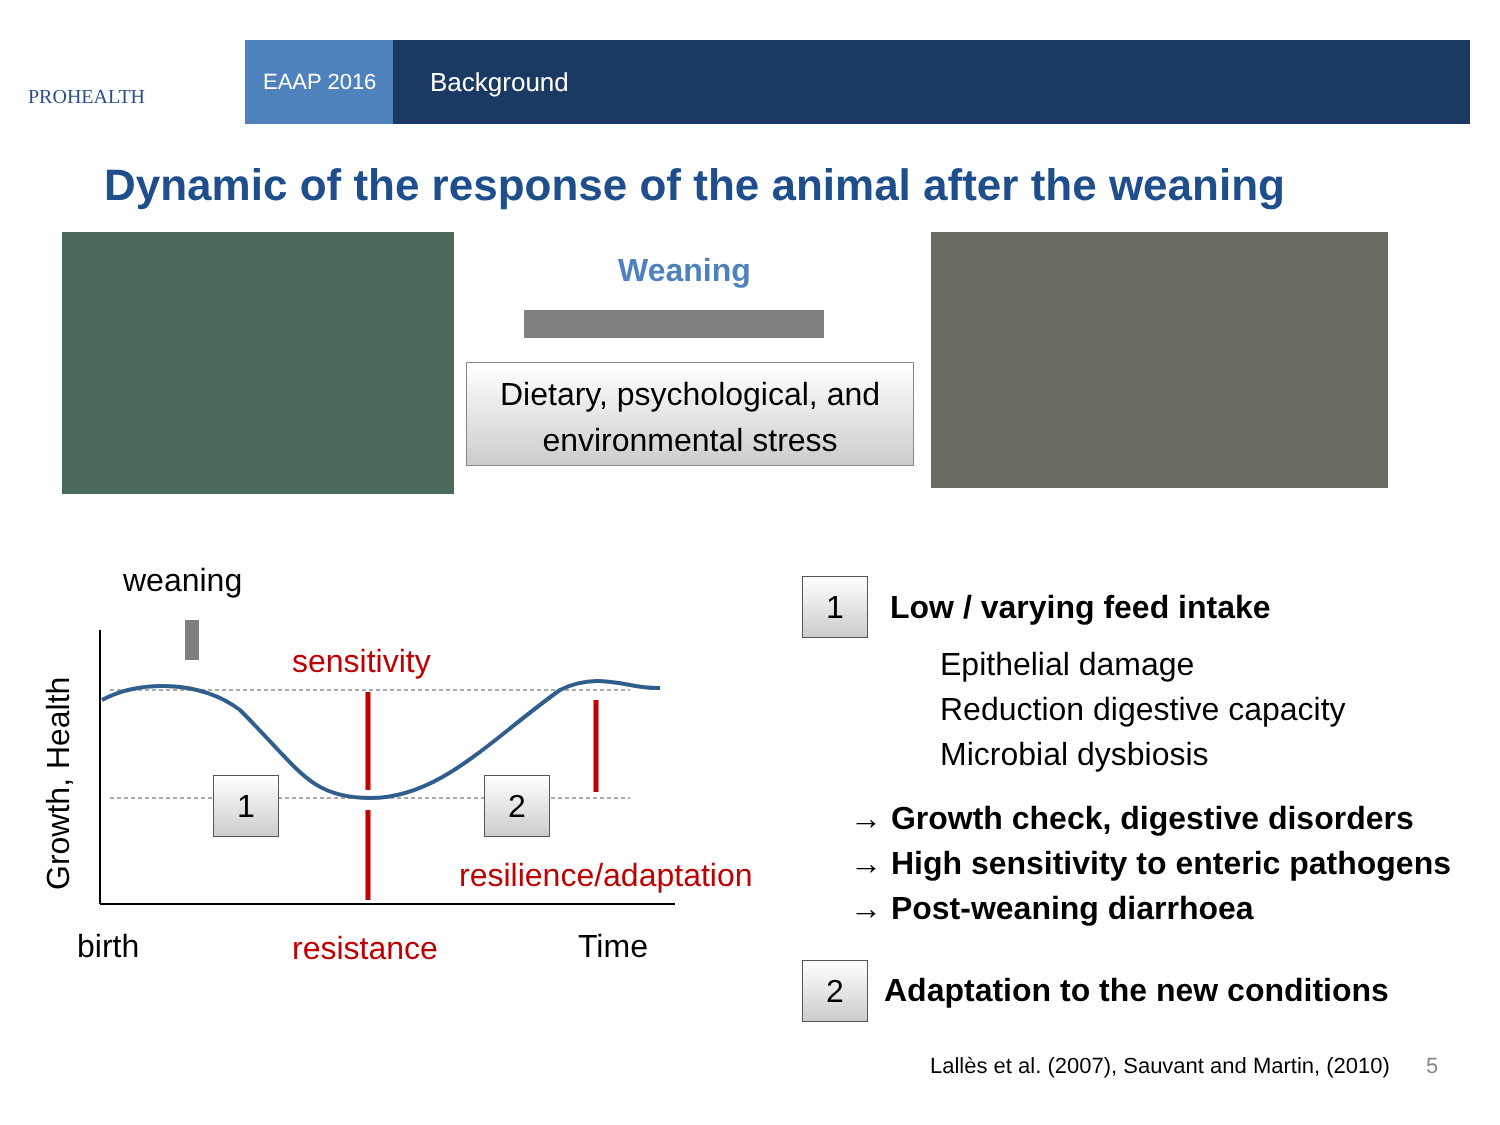PROHEALTH
EAAP 2016 Background
Dynamic of the response of the animal after the weaning
Weaning
Dietary, psychological, and
environmental stress
weaning
sensitivity
Growth, Health
1 2
resilience/adaptation
birth resistance Time
1 Low / varying feed intake
Epithelial damage
Reduction digestive capacity
Microbial dysbiosis
→ Growth check, digestive disorders
→ High sensitivity to enteric pathogens
→ Post-weaning diarrhoea
2
Adaptation to the new conditions
Lallès et al. (2007), Sauvant and Martin, (2010) 5